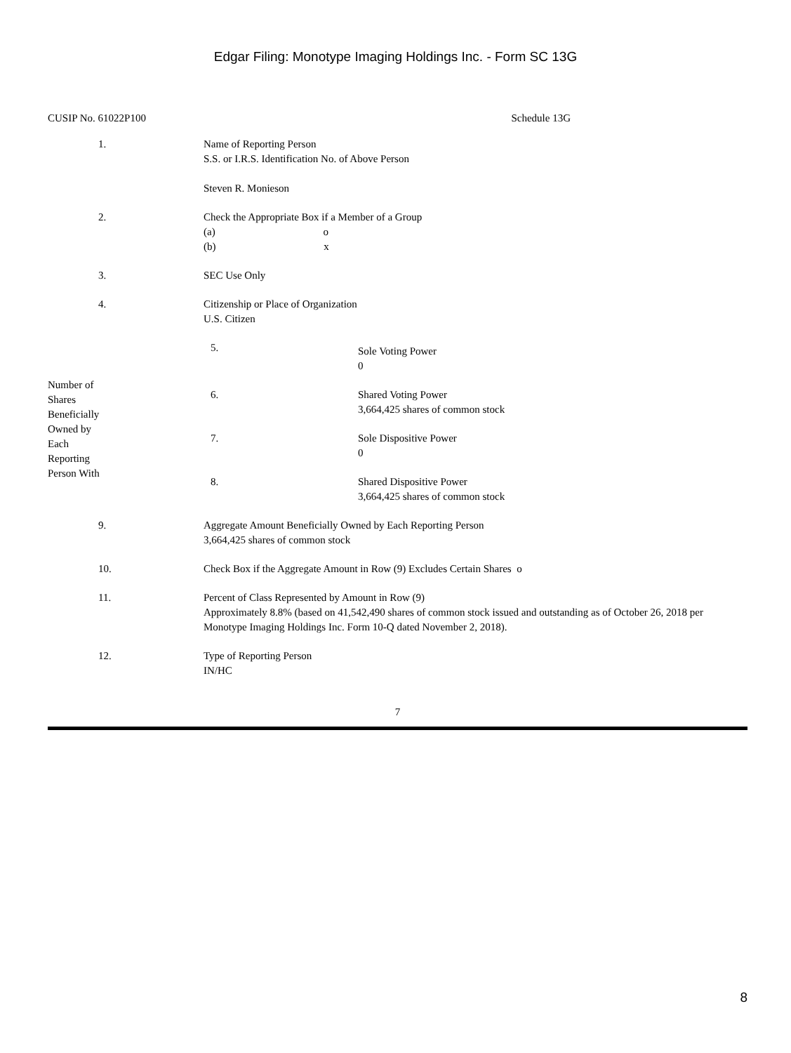Edgar Filing: Monotype Imaging Holdings Inc. - Form SC 13G
CUSIP No. 61022P100 Schedule 13G
| 1. | Name of Reporting Person S.S. or I.R.S. Identification No. of Above Person Steven R. Monieson |
| 2. | Check the Appropriate Box if a Member of a Group (a) o (b) x |
| 3. | SEC Use Only |
| 4. | Citizenship or Place of Organization U.S. Citizen |
| Number of Shares Beneficially Owned by Each Reporting Person With | 5. | Sole Voting Power 0 |
| | 6. | Shared Voting Power 3,664,425 shares of common stock |
| | 7. | Sole Dispositive Power 0 |
| | 8. | Shared Dispositive Power 3,664,425 shares of common stock |
| 9. | Aggregate Amount Beneficially Owned by Each Reporting Person 3,664,425 shares of common stock |
| 10. | Check Box if the Aggregate Amount in Row (9) Excludes Certain Shares o |
| 11. | Percent of Class Represented by Amount in Row (9) Approximately 8.8% (based on 41,542,490 shares of common stock issued and outstanding as of October 26, 2018 per Monotype Imaging Holdings Inc. Form 10-Q dated November 2, 2018). |
| 12. | Type of Reporting Person IN/HC |
7
8